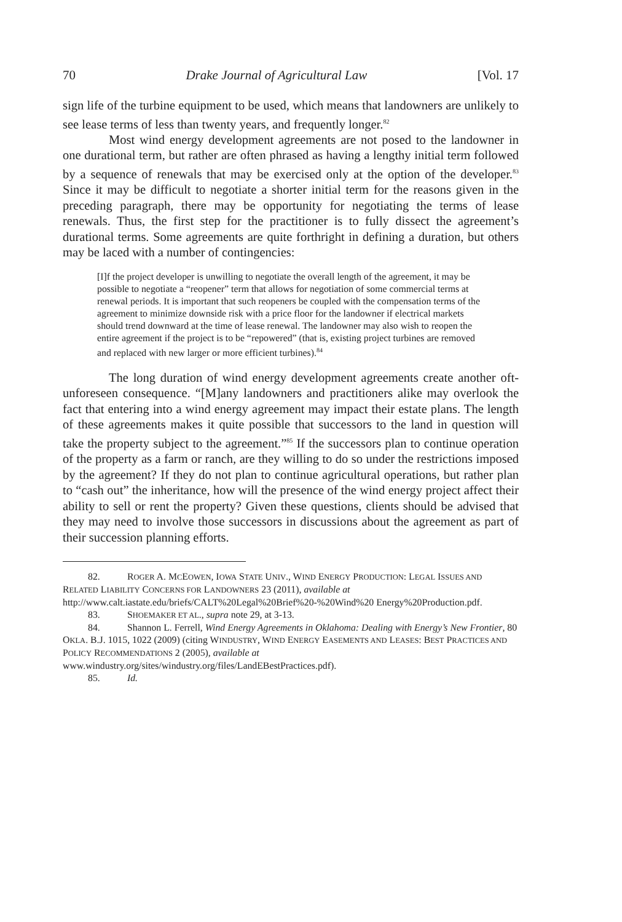70 Drake Journal of Agricultural Law [Vol. 17
sign life of the turbine equipment to be used, which means that landowners are unlikely to see lease terms of less than twenty years, and frequently longer.<sup>82</sup>
Most wind energy development agreements are not posed to the landowner in one durational term, but rather are often phrased as having a lengthy initial term followed by a sequence of renewals that may be exercised only at the option of the developer.<sup>83</sup> Since it may be difficult to negotiate a shorter initial term for the reasons given in the preceding paragraph, there may be opportunity for negotiating the terms of lease renewals. Thus, the first step for the practitioner is to fully dissect the agreement’s durational terms. Some agreements are quite forthright in defining a duration, but others may be laced with a number of contingencies:
[I]f the project developer is unwilling to negotiate the overall length of the agreement, it may be possible to negotiate a “reopener” term that allows for negotiation of some commercial terms at renewal periods. It is important that such reopeners be coupled with the compensation terms of the agreement to minimize downside risk with a price floor for the landowner if electrical markets should trend downward at the time of lease renewal. The landowner may also wish to reopen the entire agreement if the project is to be “repowered” (that is, existing project turbines are removed and replaced with new larger or more efficient turbines).<sup>84</sup>
The long duration of wind energy development agreements create another oft-unforeseen consequence. “[M]any landowners and practitioners alike may overlook the fact that entering into a wind energy agreement may impact their estate plans. The length of these agreements makes it quite possible that successors to the land in question will take the property subject to the agreement.”<sup>85</sup> If the successors plan to continue operation of the property as a farm or ranch, are they willing to do so under the restrictions imposed by the agreement? If they do not plan to continue agricultural operations, but rather plan to “cash out” the inheritance, how will the presence of the wind energy project affect their ability to sell or rent the property? Given these questions, clients should be advised that they may need to involve those successors in discussions about the agreement as part of their succession planning efforts.
82. ROGER A. MCEOWEN, IOWA STATE UNIV., WIND ENERGY PRODUCTION: LEGAL ISSUES AND RELATED LIABILITY CONCERNS FOR LANDOWNERS 23 (2011), available at http://www.calt.iastate.edu/briefs/CALT%20Legal%20Brief%20-%20Wind%20 Energy%20Production.pdf.
83. SHOEMAKER ET AL., supra note 29, at 3-13.
84. Shannon L. Ferrell, Wind Energy Agreements in Oklahoma: Dealing with Energy’s New Frontier, 80 OKLA. B.J. 1015, 1022 (2009) (citing WINDUSTRY, WIND ENERGY EASEMENTS AND LEASES: BEST PRACTICES AND POLICY RECOMMENDATIONS 2 (2005), available at www.windustry.org/sites/windustry.org/files/LandEBestPractices.pdf).
85. Id.